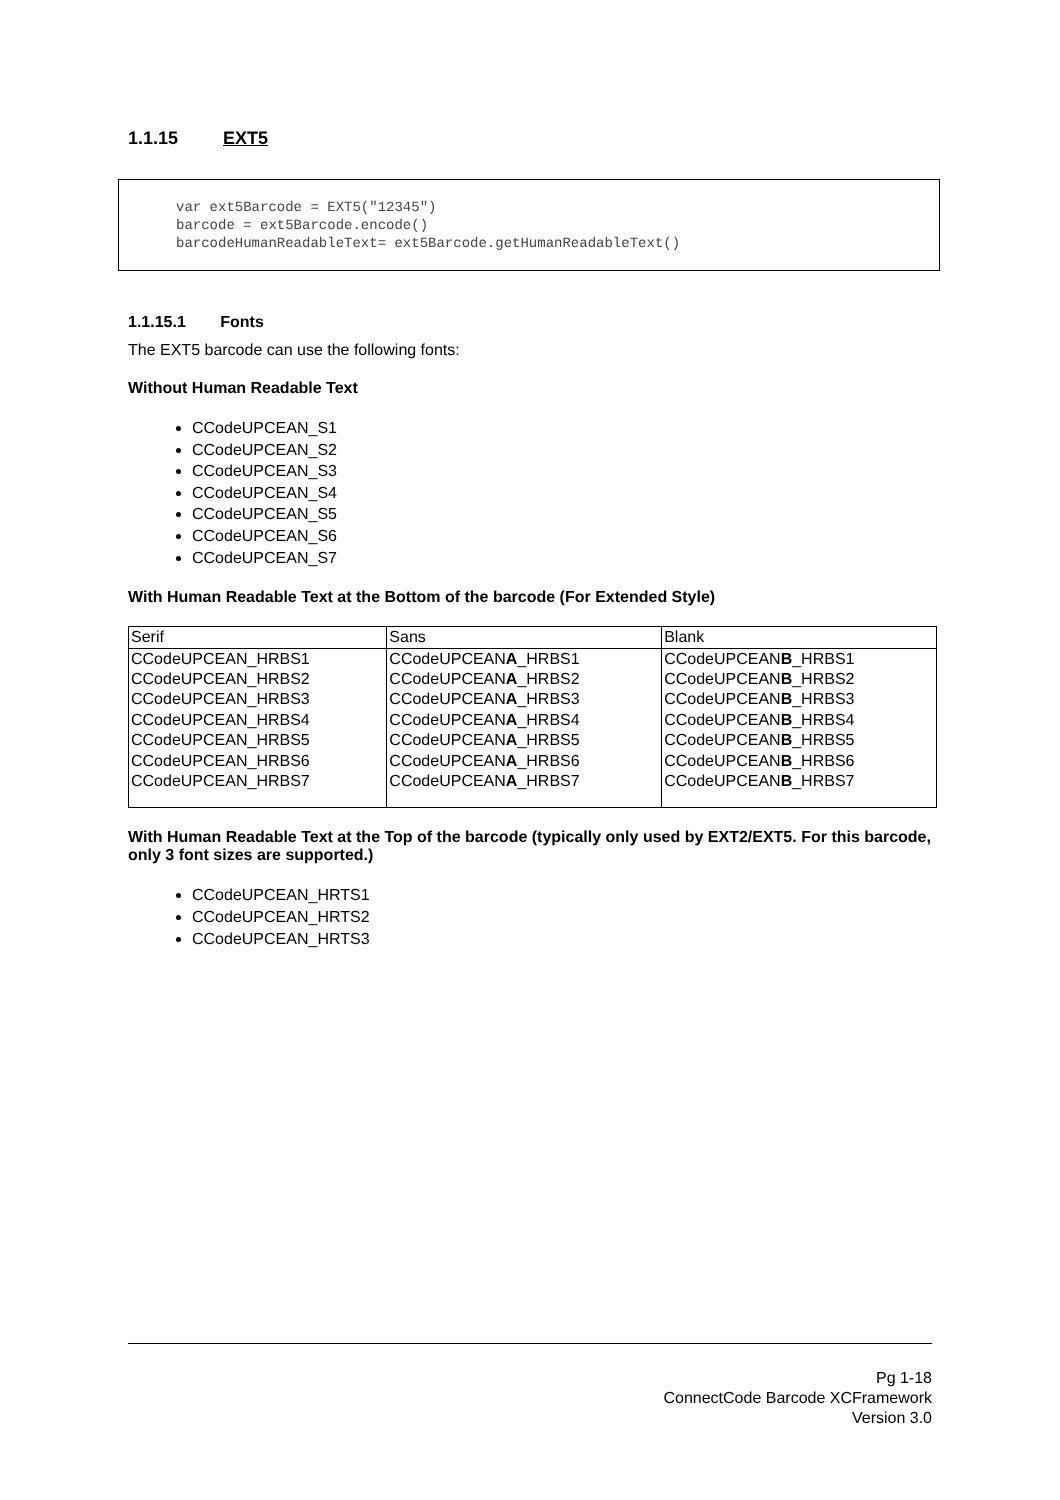1.1.15 EXT5
var ext5Barcode = EXT5("12345")
barcode = ext5Barcode.encode()
barcodeHumanReadableText= ext5Barcode.getHumanReadableText()
1.1.15.1 Fonts
The EXT5 barcode can use the following fonts:
Without Human Readable Text
CCodeUPCEAN_S1
CCodeUPCEAN_S2
CCodeUPCEAN_S3
CCodeUPCEAN_S4
CCodeUPCEAN_S5
CCodeUPCEAN_S6
CCodeUPCEAN_S7
With Human Readable Text at the Bottom of the barcode (For Extended Style)
| Serif | Sans | Blank |
| CCodeUPCEAN_HRBS1 CCodeUPCEAN_HRBS2 CCodeUPCEAN_HRBS3 CCodeUPCEAN_HRBS4 CCodeUPCEAN_HRBS5 CCodeUPCEAN_HRBS6 CCodeUPCEAN_HRBS7 | CCodeUPCEAN A _HRBS1 CCodeUPCEAN A _HRBS2 CCodeUPCEAN A _HRBS3 CCodeUPCEAN A _HRBS4 CCodeUPCEAN A _HRBS5 CCodeUPCEAN A _HRBS6 CCodeUPCEAN A _HRBS7 | CCodeUPCEAN B _HRBS1 CCodeUPCEAN B _HRBS2 CCodeUPCEAN B _HRBS3 CCodeUPCEAN B _HRBS4 CCodeUPCEAN B _HRBS5 CCodeUPCEAN B _HRBS6 CCodeUPCEAN B _HRBS7 |
With Human Readable Text at the Top of the barcode (typically only used by EXT2/EXT5. For this barcode, only 3 font sizes are supported.)
CCodeUPCEAN_HRTS1
CCodeUPCEAN_HRTS2
CCodeUPCEAN_HRTS3
Pg 1-18
ConnectCode Barcode XCFramework
Version 3.0